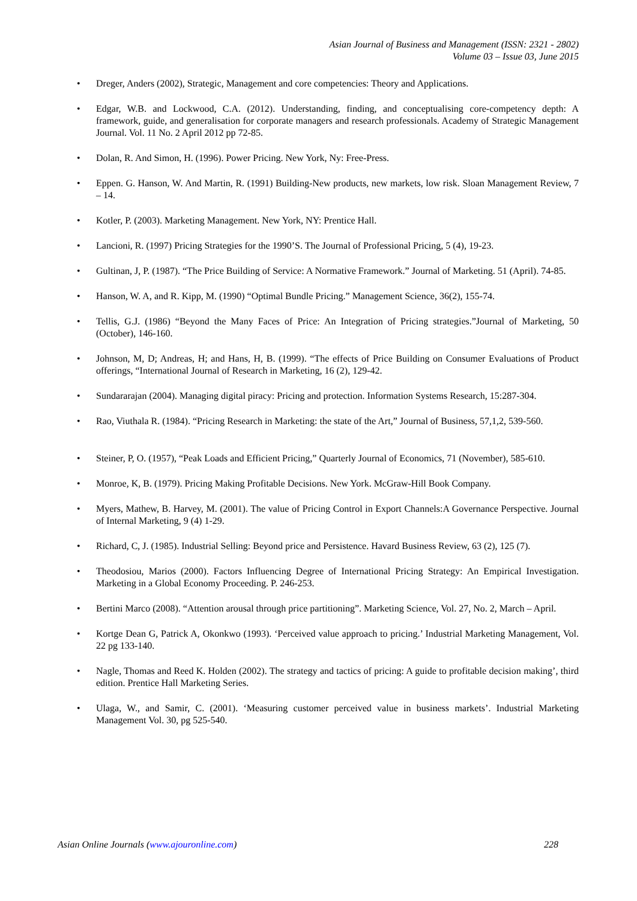Asian Journal of Business and Management (ISSN: 2321 - 2802)
Volume 03 – Issue 03, June 2015
Dreger, Anders (2002), Strategic, Management and core competencies: Theory and Applications.
Edgar, W.B. and Lockwood, C.A. (2012). Understanding, finding, and conceptualising core-competency depth: A framework, guide, and generalisation for corporate managers and research professionals. Academy of Strategic Management Journal. Vol. 11 No. 2 April 2012 pp 72-85.
Dolan, R. And Simon, H. (1996). Power Pricing. New York, Ny: Free-Press.
Eppen. G. Hanson, W. And Martin, R. (1991) Building-New products, new markets, low risk. Sloan Management Review, 7 – 14.
Kotler, P. (2003). Marketing Management. New York, NY: Prentice Hall.
Lancioni, R. (1997) Pricing Strategies for the 1990’S. The Journal of Professional Pricing, 5 (4), 19-23.
Gultinan, J, P. (1987). “The Price Building of Service: A Normative Framework.” Journal of Marketing. 51 (April). 74-85.
Hanson, W. A, and R. Kipp, M. (1990) “Optimal Bundle Pricing.” Management Science, 36(2), 155-74.
Tellis, G.J. (1986) “Beyond the Many Faces of Price: An Integration of Pricing strategies.”Journal of Marketing, 50 (October), 146-160.
Johnson, M, D; Andreas, H; and Hans, H, B. (1999). “The effects of Price Building on Consumer Evaluations of Product offerings, “International Journal of Research in Marketing, 16 (2), 129-42.
Sundararajan (2004). Managing digital piracy: Pricing and protection. Information Systems Research, 15:287-304.
Rao, Viuthala R. (1984). “Pricing Research in Marketing: the state of the Art,” Journal of Business, 57,1,2, 539-560.
Steiner, P, O. (1957), “Peak Loads and Efficient Pricing,” Quarterly Journal of Economics, 71 (November), 585-610.
Monroe, K, B. (1979). Pricing Making Profitable Decisions. New York. McGraw-Hill Book Company.
Myers, Mathew, B. Harvey, M. (2001). The value of Pricing Control in Export Channels:A Governance Perspective. Journal of Internal Marketing, 9 (4) 1-29.
Richard, C, J. (1985). Industrial Selling: Beyond price and Persistence. Havard Business Review, 63 (2), 125 (7).
Theodosiou, Marios (2000). Factors Influencing Degree of International Pricing Strategy: An Empirical Investigation. Marketing in a Global Economy Proceeding. P. 246-253.
Bertini Marco (2008). “Attention arousal through price partitioning”. Marketing Science, Vol. 27, No. 2, March – April.
Kortge Dean G, Patrick A, Okonkwo (1993). ‘Perceived value approach to pricing.’ Industrial Marketing Management, Vol. 22 pg 133-140.
Nagle, Thomas and Reed K. Holden (2002). The strategy and tactics of pricing: A guide to profitable decision making’, third edition. Prentice Hall Marketing Series.
Ulaga, W., and Samir, C. (2001). ‘Measuring customer perceived value in business markets’. Industrial Marketing Management Vol. 30, pg 525-540.
Asian Online Journals (www.ajouronline.com) 228